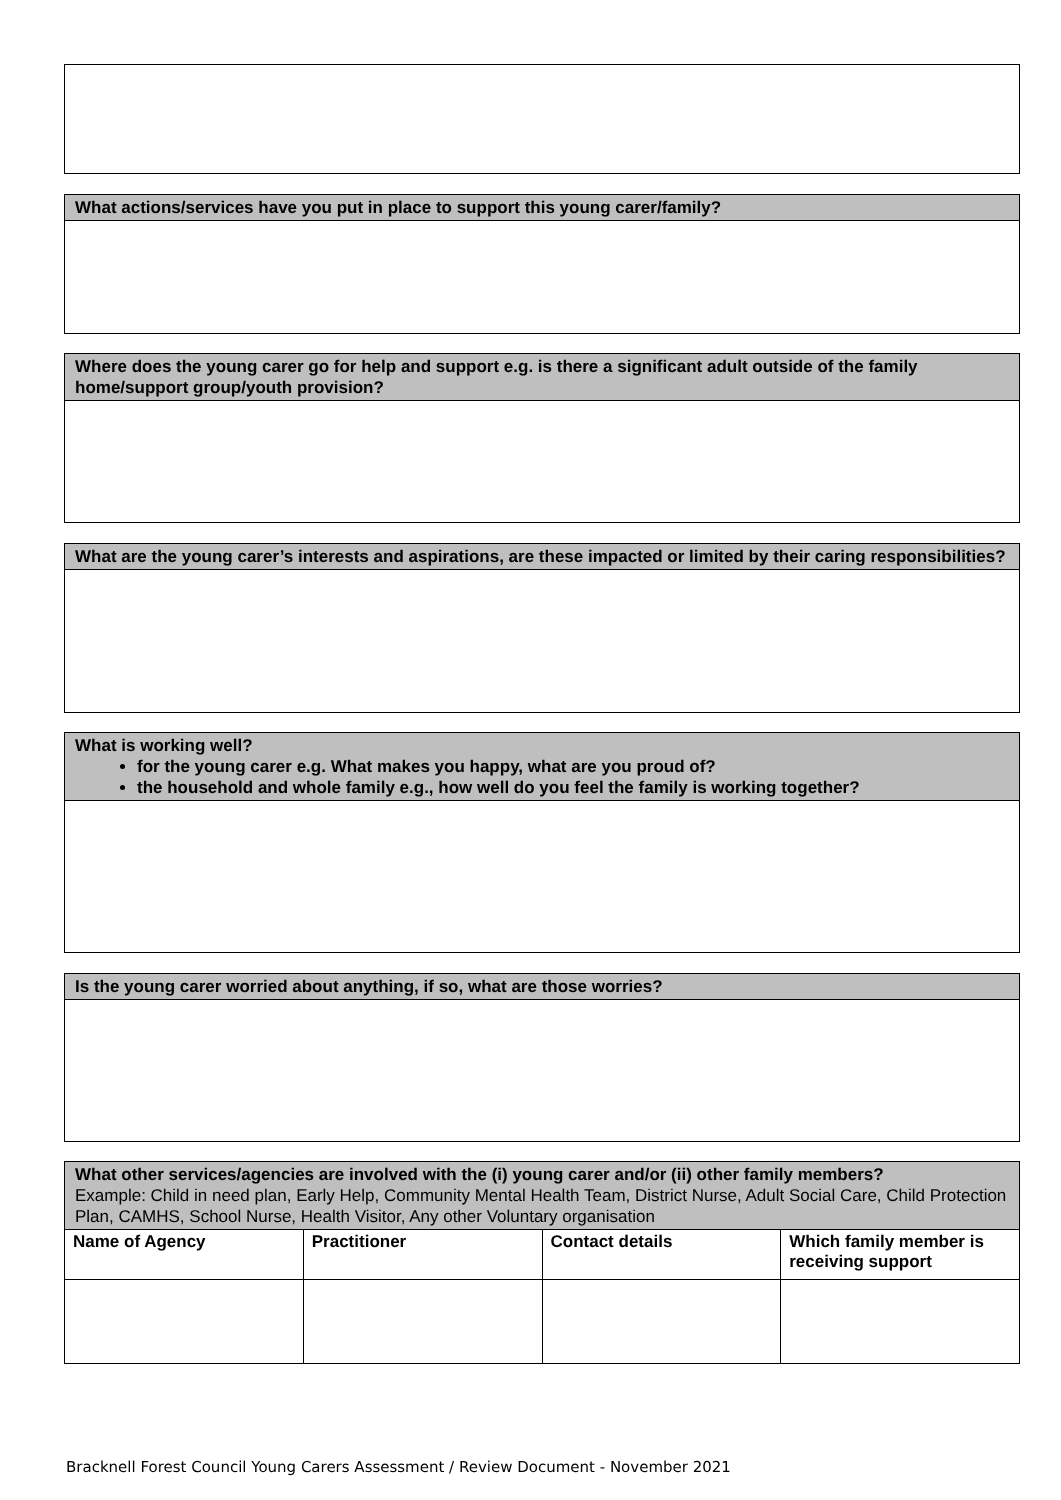What actions/services have you put in place to support this young carer/family?
Where does the young carer go for help and support e.g. is there a significant adult outside of the family home/support group/youth provision?
What are the young carer’s interests and aspirations, are these impacted or limited by their caring responsibilities?
What is working well?
for the young carer e.g. What makes you happy, what are you proud of?
the household and whole family e.g., how well do you feel the family is working together?
Is the young carer worried about anything, if so, what are those worries?
| What other services/agencies are involved with the (i) young carer and/or (ii) other family members? Example: Child in need plan, Early Help, Community Mental Health Team, District Nurse, Adult Social Care, Child Protection Plan, CAMHS, School Nurse, Health Visitor, Any other Voluntary organisation | | | |
| Name of Agency | Practitioner | Contact details | Which family member is receiving support |
Bracknell Forest Council Young Carers Assessment / Review Document - November 2021